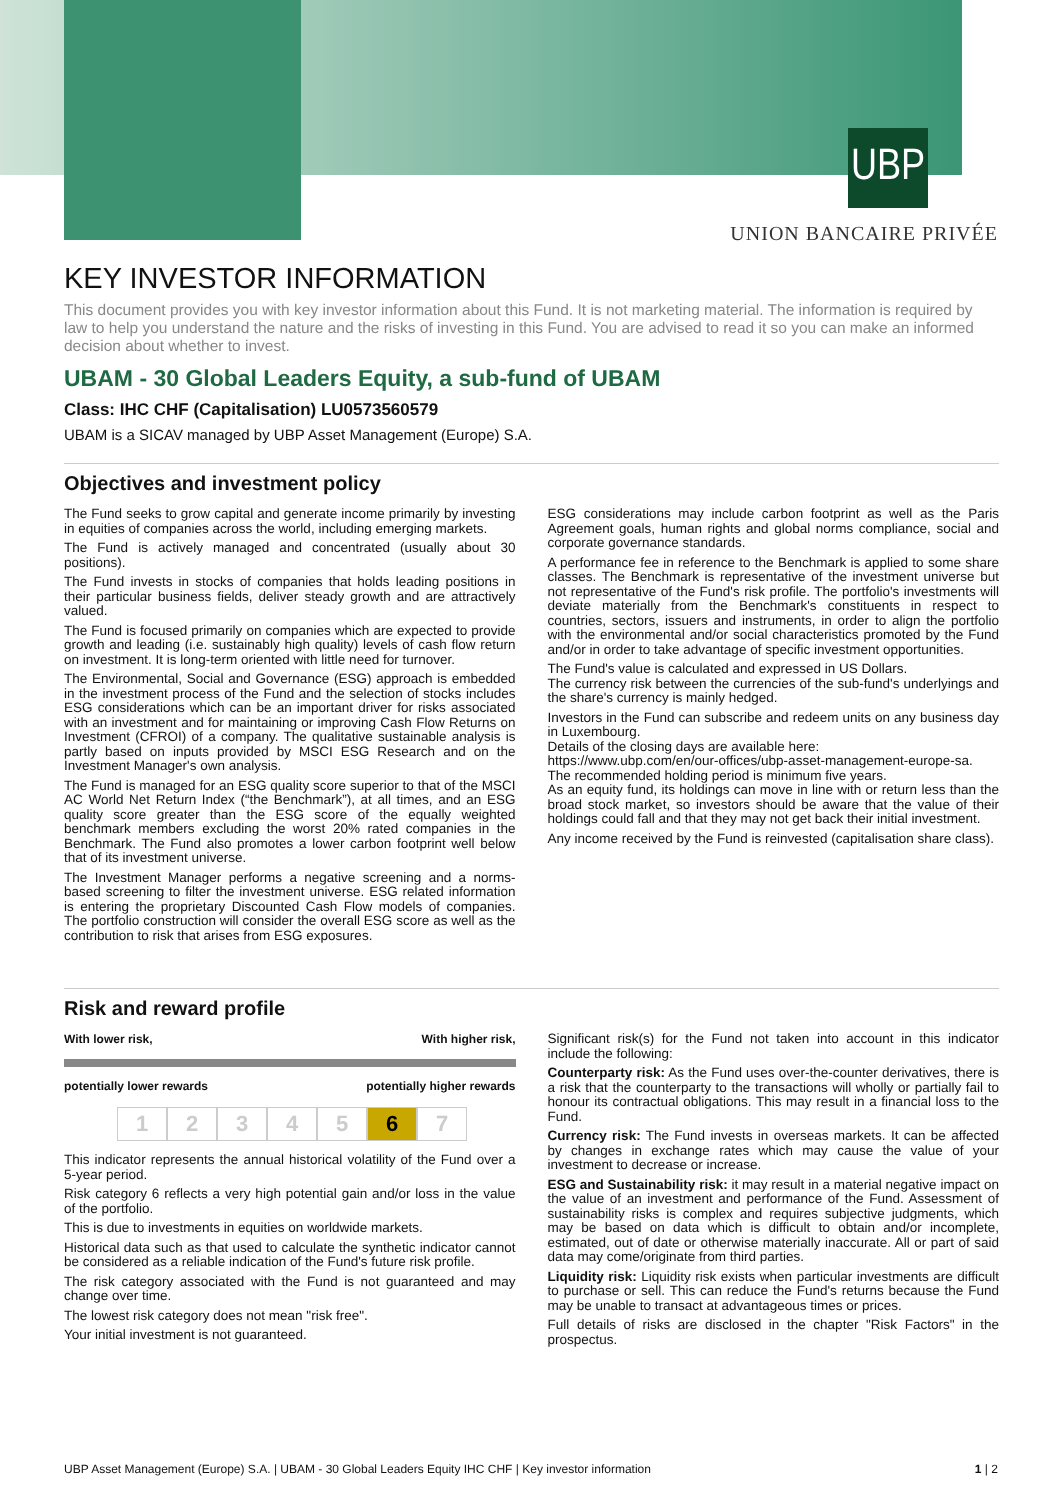UBP
UNION BANCAIRE PRIVÉE
KEY INVESTOR INFORMATION
This document provides you with key investor information about this Fund. It is not marketing material. The information is required by law to help you understand the nature and the risks of investing in this Fund. You are advised to read it so you can make an informed decision about whether to invest.
UBAM - 30 Global Leaders Equity, a sub-fund of UBAM
Class: IHC CHF (Capitalisation) LU0573560579
UBAM is a SICAV managed by UBP Asset Management (Europe) S.A.
Objectives and investment policy
The Fund seeks to grow capital and generate income primarily by investing in equities of companies across the world, including emerging markets.
The Fund is actively managed and concentrated (usually about 30 positions).
The Fund invests in stocks of companies that holds leading positions in their particular business fields, deliver steady growth and are attractively valued.
The Fund is focused primarily on companies which are expected to provide growth and leading (i.e. sustainably high quality) levels of cash flow return on investment. It is long-term oriented with little need for turnover.
The Environmental, Social and Governance (ESG) approach is embedded in the investment process of the Fund and the selection of stocks includes ESG considerations which can be an important driver for risks associated with an investment and for maintaining or improving Cash Flow Returns on Investment (CFROI) of a company. The qualitative sustainable analysis is partly based on inputs provided by MSCI ESG Research and on the Investment Manager's own analysis.
The Fund is managed for an ESG quality score superior to that of the MSCI AC World Net Return Index (“the Benchmark”), at all times, and an ESG quality score greater than the ESG score of the equally weighted benchmark members excluding the worst 20% rated companies in the Benchmark. The Fund also promotes a lower carbon footprint well below that of its investment universe.
The Investment Manager performs a negative screening and a norms-based screening to filter the investment universe. ESG related information is entering the proprietary Discounted Cash Flow models of companies. The portfolio construction will consider the overall ESG score as well as the contribution to risk that arises from ESG exposures.
ESG considerations may include carbon footprint as well as the Paris Agreement goals, human rights and global norms compliance, social and corporate governance standards.
A performance fee in reference to the Benchmark is applied to some share classes. The Benchmark is representative of the investment universe but not representative of the Fund's risk profile. The portfolio's investments will deviate materially from the Benchmark's constituents in respect to countries, sectors, issuers and instruments, in order to align the portfolio with the environmental and/or social characteristics promoted by the Fund and/or in order to take advantage of specific investment opportunities.
The Fund's value is calculated and expressed in US Dollars.
The currency risk between the currencies of the sub-fund's underlyings and the share's currency is mainly hedged.
Investors in the Fund can subscribe and redeem units on any business day in Luxembourg.
Details of the closing days are available here:
https://www.ubp.com/en/our-offices/ubp-asset-management-europe-sa.
The recommended holding period is minimum five years.
As an equity fund, its holdings can move in line with or return less than the broad stock market, so investors should be aware that the value of their holdings could fall and that they may not get back their initial investment.
Any income received by the Fund is reinvested (capitalisation share class).
Risk and reward profile
With lower risk, With higher risk,
potentially lower rewards potentially higher rewards
12345 6 7
This indicator represents the annual historical volatility of the Fund over a 5-year period.
Risk category 6 reflects a very high potential gain and/or loss in the value of the portfolio.
This is due to investments in equities on worldwide markets.
Historical data such as that used to calculate the synthetic indicator cannot be considered as a reliable indication of the Fund's future risk profile.
The risk category associated with the Fund is not guaranteed and may change over time.
The lowest risk category does not mean "risk free".
Your initial investment is not guaranteed.
Significant risk(s) for the Fund not taken into account in this indicator include the following:
Counterparty risk: As the Fund uses over-the-counter derivatives, there is a risk that the counterparty to the transactions will wholly or partially fail to honour its contractual obligations. This may result in a financial loss to the Fund.
Currency risk: The Fund invests in overseas markets. It can be affected by changes in exchange rates which may cause the value of your investment to decrease or increase.
ESG and Sustainability risk: it may result in a material negative impact on the value of an investment and performance of the Fund. Assessment of sustainability risks is complex and requires subjective judgments, which may be based on data which is difficult to obtain and/or incomplete, estimated, out of date or otherwise materially inaccurate. All or part of said data may come/originate from third parties.
Liquidity risk: Liquidity risk exists when particular investments are difficult to purchase or sell. This can reduce the Fund's returns because the Fund may be unable to transact at advantageous times or prices.
Full details of risks are disclosed in the chapter "Risk Factors" in the prospectus.
UBP Asset Management (Europe) S.A. | UBAM - 30 Global Leaders Equity IHC CHF | Key investor information 1 | 2